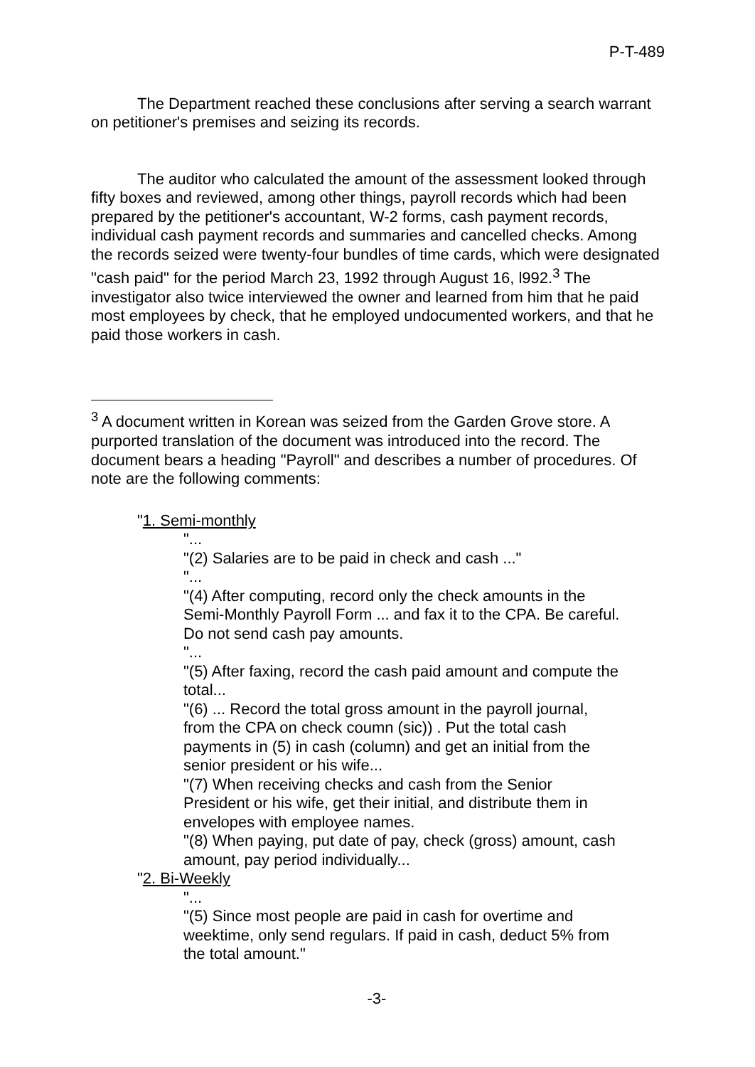P-T-489
The Department reached these conclusions after serving a search warrant on petitioner's premises and seizing its records.
The auditor who calculated the amount of the assessment looked through fifty boxes and reviewed, among other things, payroll records which had been prepared by the petitioner's accountant, W-2 forms, cash payment records, individual cash payment records and summaries and cancelled checks. Among the records seized were twenty-four bundles of time cards, which were designated "cash paid" for the period March 23, 1992 through August 16, l992.<sup>3</sup> The investigator also twice interviewed the owner and learned from him that he paid most employees by check, that he employed undocumented workers, and that he paid those workers in cash.
<sup>3</sup> A document written in Korean was seized from the Garden Grove store. A purported translation of the document was introduced into the record. The document bears a heading "Payroll" and describes a number of procedures. Of note are the following comments:
"1. Semi-monthly
"...
"(2) Salaries are to be paid in check and cash ..."
"...
"(4) After computing, record only the check amounts in the Semi-Monthly Payroll Form ... and fax it to the CPA. Be careful. Do not send cash pay amounts.
"...
"(5) After faxing, record the cash paid amount and compute the total...
"(6) ... Record the total gross amount in the payroll journal, from the CPA on check coumn (sic)) . Put the total cash payments in (5) in cash (column) and get an initial from the senior president or his wife...
"(7) When receiving checks and cash from the Senior President or his wife, get their initial, and distribute them in envelopes with employee names.
"(8) When paying, put date of pay, check (gross) amount, cash amount, pay period individually...
"2. Bi-Weekly
"...
"(5) Since most people are paid in cash for overtime and weektime, only send regulars. If paid in cash, deduct 5% from the total amount."
-3-